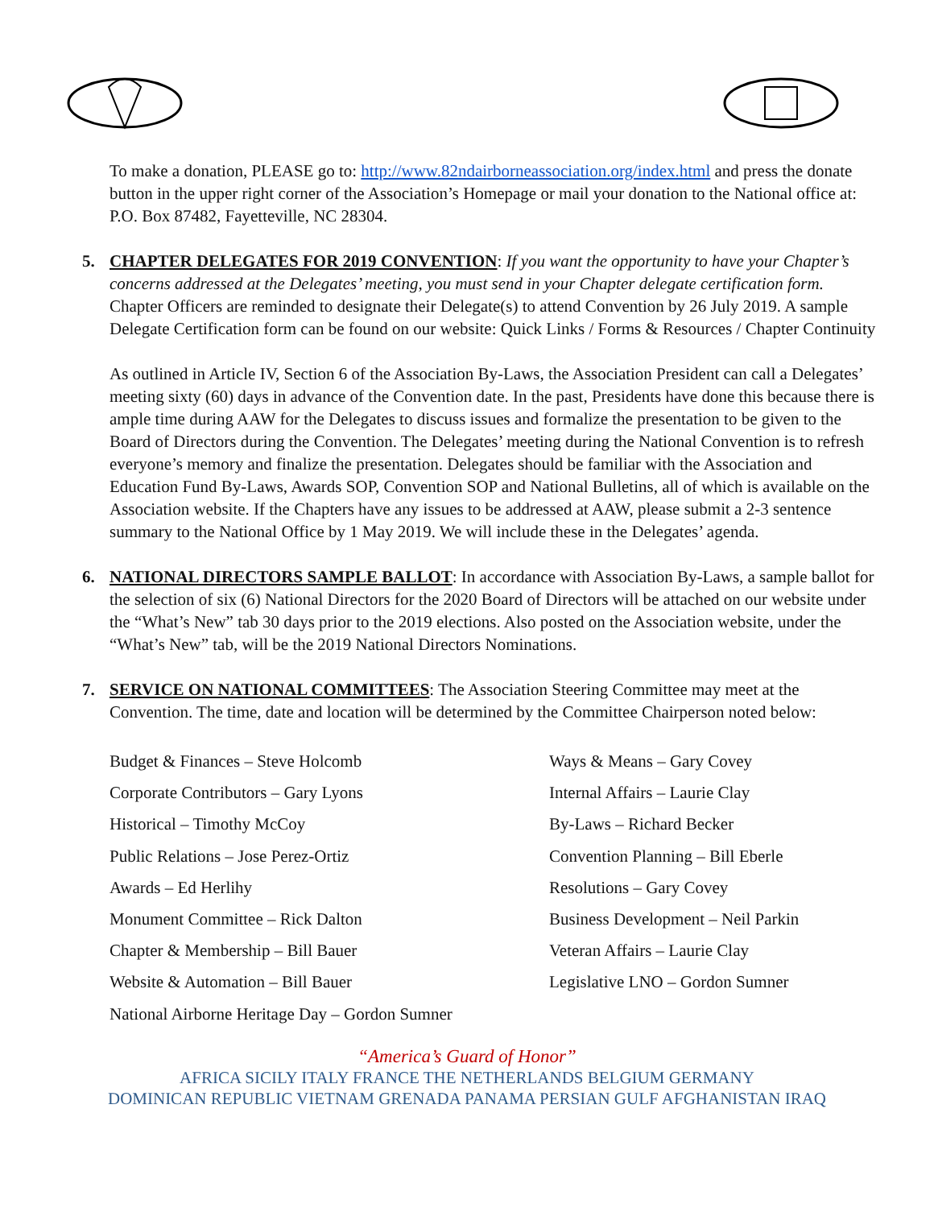To make a donation, PLEASE go to: http://www.82ndairborneassociation.org/index.html and press the donate button in the upper right corner of the Association’s Homepage or mail your donation to the National office at: P.O. Box 87482, Fayetteville, NC 28304.
5. CHAPTER DELEGATES FOR 2019 CONVENTION: If you want the opportunity to have your Chapter’s concerns addressed at the Delegates’ meeting, you must send in your Chapter delegate certification form. Chapter Officers are reminded to designate their Delegate(s) to attend Convention by 26 July 2019. A sample Delegate Certification form can be found on our website: Quick Links / Forms & Resources / Chapter Continuity
As outlined in Article IV, Section 6 of the Association By-Laws, the Association President can call a Delegates’ meeting sixty (60) days in advance of the Convention date. In the past, Presidents have done this because there is ample time during AAW for the Delegates to discuss issues and formalize the presentation to be given to the Board of Directors during the Convention. The Delegates’ meeting during the National Convention is to refresh everyone’s memory and finalize the presentation. Delegates should be familiar with the Association and Education Fund By-Laws, Awards SOP, Convention SOP and National Bulletins, all of which is available on the Association website. If the Chapters have any issues to be addressed at AAW, please submit a 2-3 sentence summary to the National Office by 1 May 2019. We will include these in the Delegates’ agenda.
6. NATIONAL DIRECTORS SAMPLE BALLOT: In accordance with Association By-Laws, a sample ballot for the selection of six (6) National Directors for the 2020 Board of Directors will be attached on our website under the “What’s New” tab 30 days prior to the 2019 elections. Also posted on the Association website, under the “What’s New” tab, will be the 2019 National Directors Nominations.
7. SERVICE ON NATIONAL COMMITTEES: The Association Steering Committee may meet at the Convention. The time, date and location will be determined by the Committee Chairperson noted below:
Budget & Finances – Steve Holcomb
Corporate Contributors – Gary Lyons
Historical – Timothy McCoy
Public Relations – Jose Perez-Ortiz
Awards – Ed Herlihy
Monument Committee – Rick Dalton
Chapter & Membership – Bill Bauer
Website & Automation – Bill Bauer
National Airborne Heritage Day – Gordon Sumner
Ways & Means – Gary Covey
Internal Affairs – Laurie Clay
By-Laws – Richard Becker
Convention Planning – Bill Eberle
Resolutions – Gary Covey
Business Development – Neil Parkin
Veteran Affairs – Laurie Clay
Legislative LNO – Gordon Sumner
“America’s Guard of Honor”
AFRICA SICILY ITALY FRANCE THE NETHERLANDS BELGIUM GERMANY
DOMINICAN REPUBLIC VIETNAM GRENADA PANAMA PERSIAN GULF AFGHANISTAN IRAQ